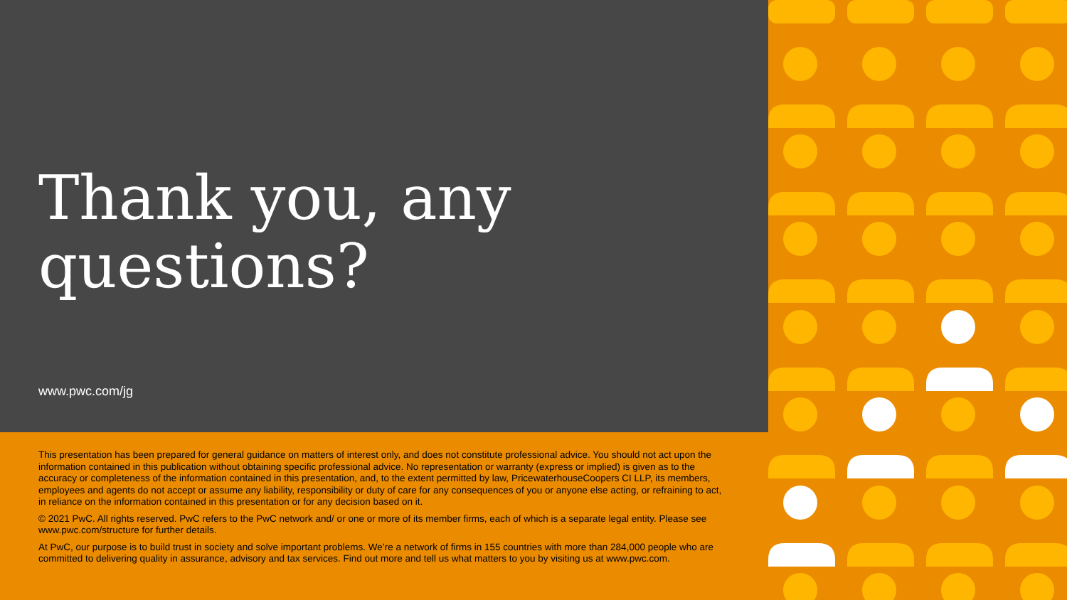Thank you, any questions?
www.pwc.com/jg
This presentation has been prepared for general guidance on matters of interest only, and does not constitute professional advice. You should not act upon the information contained in this publication without obtaining specific professional advice. No representation or warranty (express or implied) is given as to the accuracy or completeness of the information contained in this presentation, and, to the extent permitted by law, PricewaterhouseCoopers CI LLP, its members, employees and agents do not accept or assume any liability, responsibility or duty of care for any consequences of you or anyone else acting, or refraining to act, in reliance on the information contained in this presentation or for any decision based on it.
© 2021 PwC. All rights reserved. PwC refers to the PwC network and/ or one or more of its member firms, each of which is a separate legal entity. Please see www.pwc.com/structure for further details.
At PwC, our purpose is to build trust in society and solve important problems. We’re a network of firms in 155 countries with more than 284,000 people who are committed to delivering quality in assurance, advisory and tax services. Find out more and tell us what matters to you by visiting us at www.pwc.com.